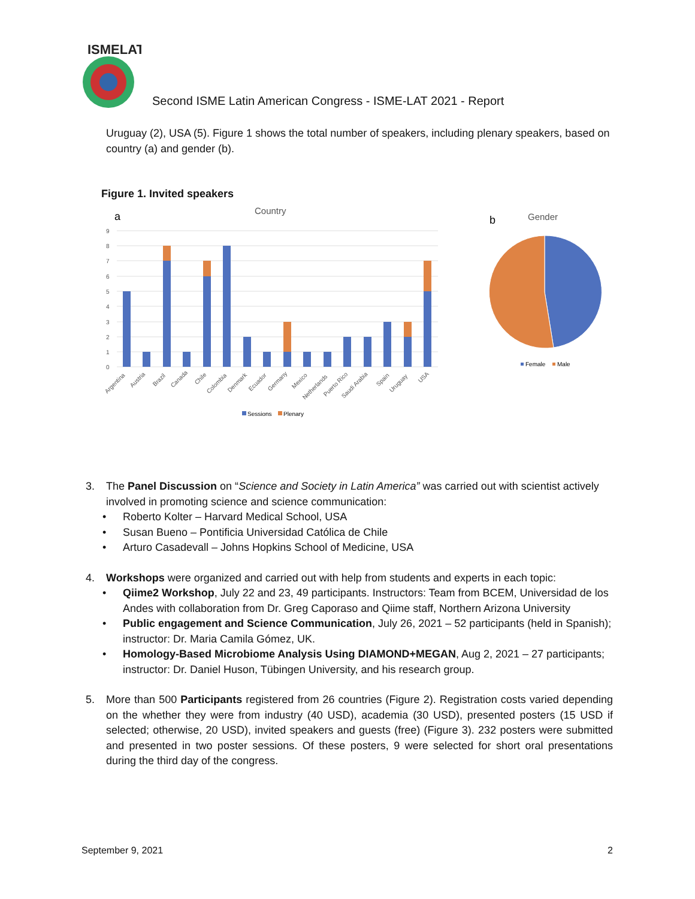ISMELAT
Second ISME Latin American Congress - ISME-LAT 2021 - Report
Uruguay (2), USA (5). Figure 1 shows the total number of speakers, including plenary speakers, based on country (a) and gender (b).
Figure 1. Invited speakers
a
Country
0
1
2
3
4
5
6
7
8
9
Argentina
Austria
Brazil
Canada
Chile
Colombia
Denmark
Ecuador
Germany
Mexico
Netherlands
Puerto Rico
Saudi Arabia
Spain
Uruguay
USA
Sessions
Plenary
b
Gender
Female
Male
3. The Panel Discussion on “Science and Society in Latin America” was carried out with scientist actively involved in promoting science and science communication:
• Roberto Kolter – Harvard Medical School, USA
• Susan Bueno – Pontificia Universidad Católica de Chile
• Arturo Casadevall – Johns Hopkins School of Medicine, USA
4. Workshops were organized and carried out with help from students and experts in each topic:
• Qiime2 Workshop, July 22 and 23, 49 participants. Instructors: Team from BCEM, Universidad de los Andes with collaboration from Dr. Greg Caporaso and Qiime staff, Northern Arizona University
• Public engagement and Science Communication, July 26, 2021 – 52 participants (held in Spanish); instructor: Dr. Maria Camila Gómez, UK.
• Homology-Based Microbiome Analysis Using DIAMOND+MEGAN, Aug 2, 2021 – 27 participants; instructor: Dr. Daniel Huson, Tübingen University, and his research group.
5. More than 500 Participants registered from 26 countries (Figure 2). Registration costs varied depending on the whether they were from industry (40 USD), academia (30 USD), presented posters (15 USD if selected; otherwise, 20 USD), invited speakers and guests (free) (Figure 3). 232 posters were submitted and presented in two poster sessions. Of these posters, 9 were selected for short oral presentations during the third day of the congress.
September 9, 2021 2